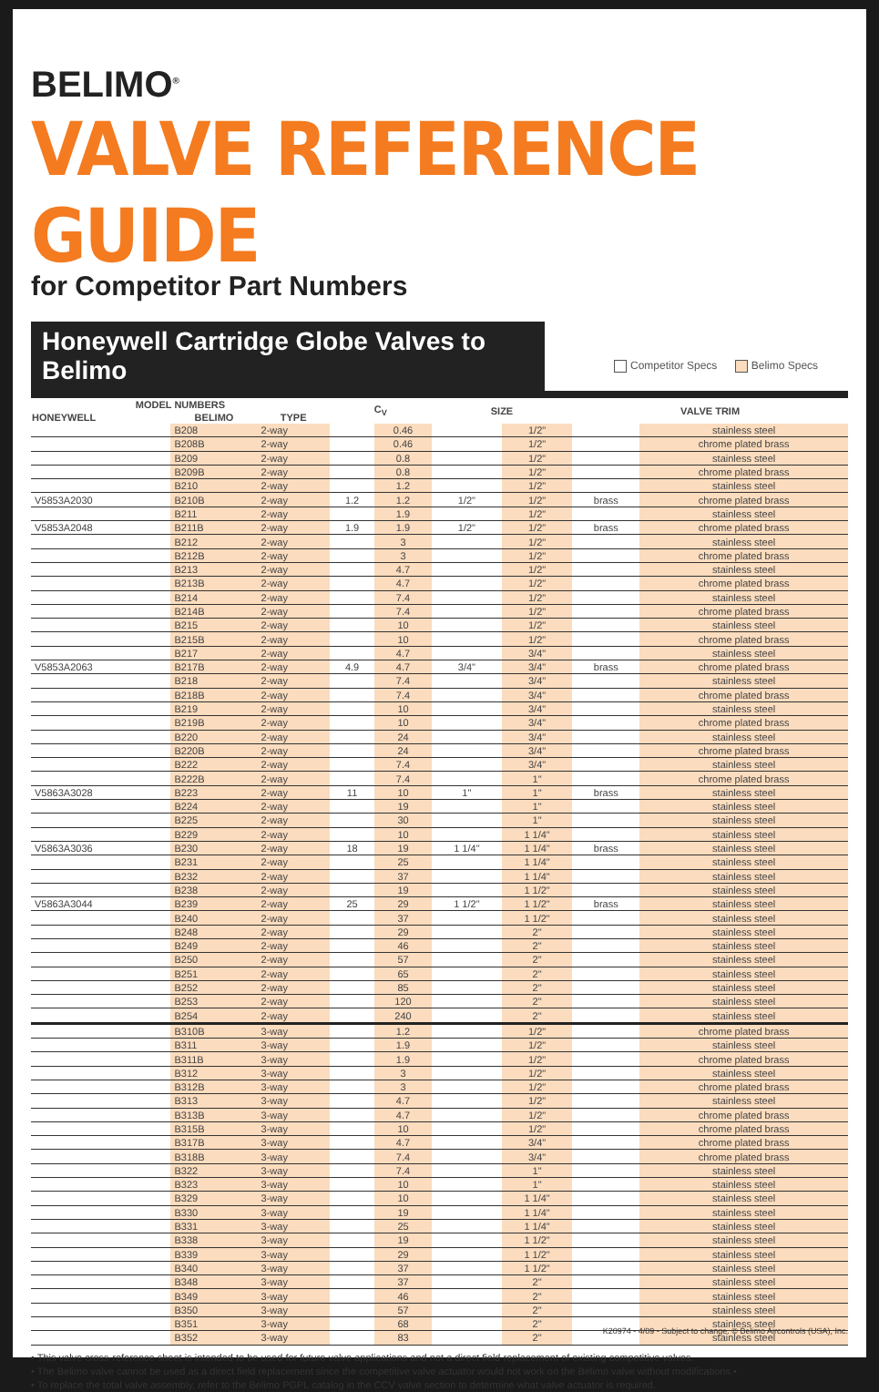BELIMO<sup>®</sup>
VALVE REFERENCE GUIDE
for Competitor Part Numbers
Honeywell Cartridge Globe Valves to Belimo
Competitor Specs Belimo Specs
| MODEL NUMBERS | | | C<sub>V</sub> | | SIZE | | VALVE TRIM | |
| --- | --- | --- | --- | --- | --- | --- | --- | --- |
| HONEYWELL | BELIMO | TYPE | | | | | | |
| | B208 | 2-way | | 0.46 | | 1/2" | | stainless steel |
| | B208B | 2-way | | 0.46 | | 1/2" | | chrome plated brass |
| | B209 | 2-way | | 0.8 | | 1/2" | | stainless steel |
| | B209B | 2-way | | 0.8 | | 1/2" | | chrome plated brass |
| | B210 | 2-way | | 1.2 | | 1/2" | | stainless steel |
| V5853A2030 | B210B | 2-way | 1.2 | 1.2 | 1/2" | 1/2" | brass | chrome plated brass |
| | B211 | 2-way | | 1.9 | | 1/2" | | stainless steel |
| V5853A2048 | B211B | 2-way | 1.9 | 1.9 | 1/2" | 1/2" | brass | chrome plated brass |
| | B212 | 2-way | | 3 | | 1/2" | | stainless steel |
| | B212B | 2-way | | 3 | | 1/2" | | chrome plated brass |
| | B213 | 2-way | | 4.7 | | 1/2" | | stainless steel |
| | B213B | 2-way | | 4.7 | | 1/2" | | chrome plated brass |
| | B214 | 2-way | | 7.4 | | 1/2" | | stainless steel |
| | B214B | 2-way | | 7.4 | | 1/2" | | chrome plated brass |
| | B215 | 2-way | | 10 | | 1/2" | | stainless steel |
| | B215B | 2-way | | 10 | | 1/2" | | chrome plated brass |
| | B217 | 2-way | | 4.7 | | 3/4" | | stainless steel |
| V5853A2063 | B217B | 2-way | 4.9 | 4.7 | 3/4" | 3/4" | brass | chrome plated brass |
| | B218 | 2-way | | 7.4 | | 3/4" | | stainless steel |
| | B218B | 2-way | | 7.4 | | 3/4" | | chrome plated brass |
| | B219 | 2-way | | 10 | | 3/4" | | stainless steel |
| | B219B | 2-way | | 10 | | 3/4" | | chrome plated brass |
| | B220 | 2-way | | 24 | | 3/4" | | stainless steel |
| | B220B | 2-way | | 24 | | 3/4" | | chrome plated brass |
| | B222 | 2-way | | 7.4 | | 3/4" | | stainless steel |
| | B222B | 2-way | | 7.4 | | 1" | | chrome plated brass |
| V5863A3028 | B223 | 2-way | 11 | 10 | 1" | 1" | brass | stainless steel |
| | B224 | 2-way | | 19 | | 1" | | stainless steel |
| | B225 | 2-way | | 30 | | 1" | | stainless steel |
| | B229 | 2-way | | 10 | | 1 1/4" | | stainless steel |
| V5863A3036 | B230 | 2-way | 18 | 19 | 1 1/4" | 1 1/4" | brass | stainless steel |
| | B231 | 2-way | | 25 | | 1 1/4" | | stainless steel |
| | B232 | 2-way | | 37 | | 1 1/4" | | stainless steel |
| | B238 | 2-way | | 19 | | 1 1/2" | | stainless steel |
| V5863A3044 | B239 | 2-way | 25 | 29 | 1 1/2" | 1 1/2" | brass | stainless steel |
| | B240 | 2-way | | 37 | | 1 1/2" | | stainless steel |
| | B248 | 2-way | | 29 | | 2" | | stainless steel |
| | B249 | 2-way | | 46 | | 2" | | stainless steel |
| | B250 | 2-way | | 57 | | 2" | | stainless steel |
| | B251 | 2-way | | 65 | | 2" | | stainless steel |
| | B252 | 2-way | | 85 | | 2" | | stainless steel |
| | B253 | 2-way | | 120 | | 2" | | stainless steel |
| | B254 | 2-way | | 240 | | 2" | | stainless steel |
| | B310B | 3-way | | 1.2 | | 1/2" | | chrome plated brass |
| | B311 | 3-way | | 1.9 | | 1/2" | | stainless steel |
| | B311B | 3-way | | 1.9 | | 1/2" | | chrome plated brass |
| | B312 | 3-way | | 3 | | 1/2" | | stainless steel |
| | B312B | 3-way | | 3 | | 1/2" | | chrome plated brass |
| | B313 | 3-way | | 4.7 | | 1/2" | | stainless steel |
| | B313B | 3-way | | 4.7 | | 1/2" | | chrome plated brass |
| | B315B | 3-way | | 10 | | 1/2" | | chrome plated brass |
| | B317B | 3-way | | 4.7 | | 3/4" | | chrome plated brass |
| | B318B | 3-way | | 7.4 | | 3/4" | | chrome plated brass |
| | B322 | 3-way | | 7.4 | | 1" | | stainless steel |
| | B323 | 3-way | | 10 | | 1" | | stainless steel |
| | B329 | 3-way | | 10 | | 1 1/4" | | stainless steel |
| | B330 | 3-way | | 19 | | 1 1/4" | | stainless steel |
| | B331 | 3-way | | 25 | | 1 1/4" | | stainless steel |
| | B338 | 3-way | | 19 | | 1 1/2" | | stainless steel |
| | B339 | 3-way | | 29 | | 1 1/2" | | stainless steel |
| | B340 | 3-way | | 37 | | 1 1/2" | | stainless steel |
| | B348 | 3-way | | 37 | | 2" | | stainless steel |
| | B349 | 3-way | | 46 | | 2" | | stainless steel |
| | B350 | 3-way | | 57 | | 2" | | stainless steel |
| | B351 | 3-way | | 68 | | 2" | | stainless steel |
| | B352 | 3-way | | 83 | | 2" | | stainless steel |
• This valve cross-reference sheet is intended to be used for future valve applications and not a direct field replacement of existing competitive valves.
• The Belimo valve cannot be used as a direct field replacement since the competitive valve actuator would not work on the Belimo valve without modifications.•
• To replace the total valve assembly, refer to the Belimo PGPL catalog in the CCV valve section to determine what valve actuator is required.
K20974 - 4/09 - Subject to change. © Belimo Aircontrols (USA), Inc.